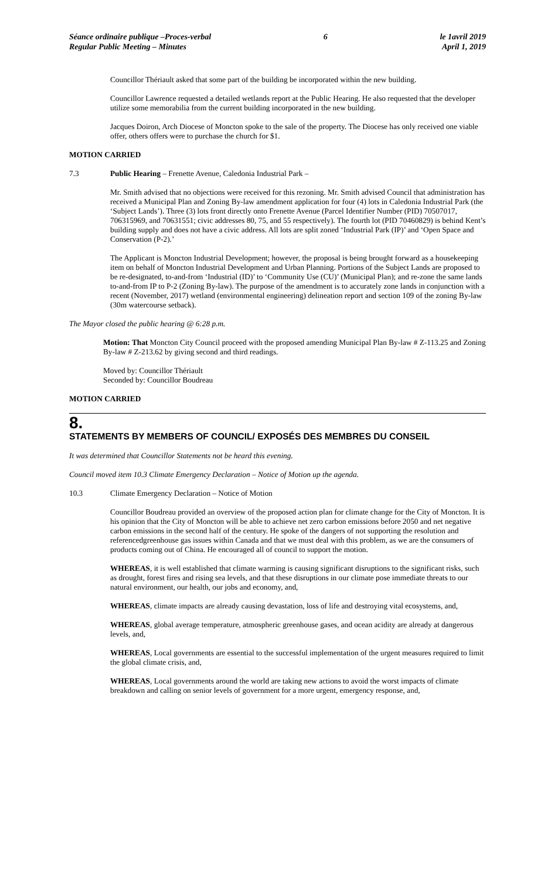Séance ordinaire publique –Proces-verbal
Regular Public Meeting – Minutes
6 le 1avril 2019
April 1, 2019
Councillor Thériault asked that some part of the building be incorporated within the new building.
Councillor Lawrence requested a detailed wetlands report at the Public Hearing. He also requested that the developer utilize some memorabilia from the current building incorporated in the new building.
Jacques Doiron, Arch Diocese of Moncton spoke to the sale of the property. The Diocese has only received one viable offer, others offers were to purchase the church for $1.
MOTION CARRIED
7.3 Public Hearing – Frenette Avenue, Caledonia Industrial Park –
Mr. Smith advised that no objections were received for this rezoning. Mr. Smith advised Council that administration has received a Municipal Plan and Zoning By-law amendment application for four (4) lots in Caledonia Industrial Park (the ‘Subject Lands’). Three (3) lots front directly onto Frenette Avenue (Parcel Identifier Number (PID) 70507017, 706315969, and 70631551; civic addresses 80, 75, and 55 respectively). The fourth lot (PID 70460829) is behind Kent’s building supply and does not have a civic address. All lots are split zoned ‘Industrial Park (IP)’ and ‘Open Space and Conservation (P-2).’
The Applicant is Moncton Industrial Development; however, the proposal is being brought forward as a housekeeping item on behalf of Moncton Industrial Development and Urban Planning. Portions of the Subject Lands are proposed to be re-designated, to-and-from ‘Industrial (ID)’ to ‘Community Use (CU)’ (Municipal Plan); and re-zone the same lands to-and-from IP to P-2 (Zoning By-law). The purpose of the amendment is to accurately zone lands in conjunction with a recent (November, 2017) wetland (environmental engineering) delineation report and section 109 of the zoning By-law (30m watercourse setback).
The Mayor closed the public hearing @ 6:28 p.m.
Motion: That Moncton City Council proceed with the proposed amending Municipal Plan By-law # Z-113.25 and Zoning By-law # Z-213.62 by giving second and third readings.
Moved by: Councillor Thériault
Seconded by: Councillor Boudreau
MOTION CARRIED
8.
STATEMENTS BY MEMBERS OF COUNCIL/ EXPOSÉS DES MEMBRES DU CONSEIL
It was determined that Councillor Statements not be heard this evening.
Council moved item 10.3 Climate Emergency Declaration – Notice of Motion up the agenda.
10.3 Climate Emergency Declaration – Notice of Motion
Councillor Boudreau provided an overview of the proposed action plan for climate change for the City of Moncton. It is his opinion that the City of Moncton will be able to achieve net zero carbon emissions before 2050 and net negative carbon emissions in the second half of the century. He spoke of the dangers of not supporting the resolution and referencedgreenhouse gas issues within Canada and that we must deal with this problem, as we are the consumers of products coming out of China. He encouraged all of council to support the motion.
WHEREAS, it is well established that climate warming is causing significant disruptions to the significant risks, such as drought, forest fires and rising sea levels, and that these disruptions in our climate pose immediate threats to our natural environment, our health, our jobs and economy, and,
WHEREAS, climate impacts are already causing devastation, loss of life and destroying vital ecosystems, and,
WHEREAS, global average temperature, atmospheric greenhouse gases, and ocean acidity are already at dangerous levels, and,
WHEREAS, Local governments are essential to the successful implementation of the urgent measures required to limit the global climate crisis, and,
WHEREAS, Local governments around the world are taking new actions to avoid the worst impacts of climate breakdown and calling on senior levels of government for a more urgent, emergency response, and,